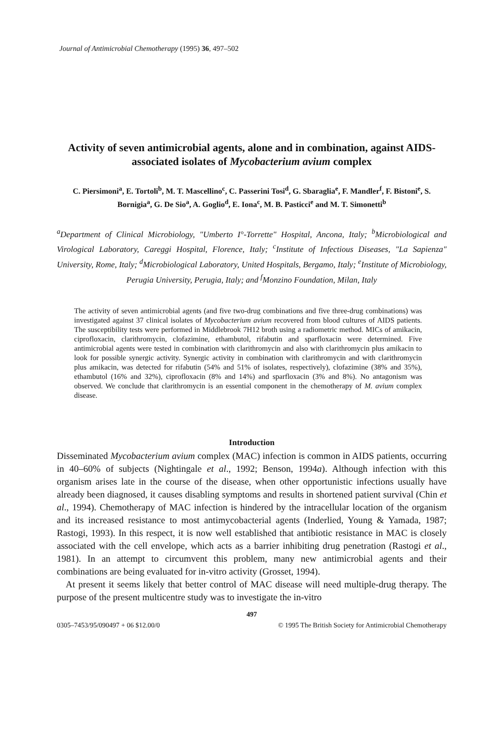Journal of Antimicrobial Chemotherapy (1995) 36, 497–502
Activity of seven antimicrobial agents, alone and in combination, against AIDS-associated isolates of Mycobacterium avium complex
C. Piersimoni<sup>a</sup>, E. Tortoli<sup>b</sup>, M. T. Mascellino<sup>c</sup>, C. Passerini Tosi<sup>d</sup>, G. Sbaraglia<sup>e</sup>, F. Mandler<sup>f</sup>, F. Bistoni<sup>e</sup>, S. Bornigia<sup>a</sup>, G. De Sio<sup>a</sup>, A. Goglio<sup>d</sup>, E. Iona<sup>c</sup>, M. B. Pasticci<sup>e</sup> and M. T. Simonetti<sup>b</sup>
<sup>a</sup> Department of Clinical Microbiology, "Umberto I°-Torrette" Hospital, Ancona, Italy; <sup>b</sup>Microbiological and Virological Laboratory, Careggi Hospital, Florence, Italy; <sup>c</sup>Institute of Infectious Diseases, "La Sapienza" University, Rome, Italy; <sup>d</sup>Microbiological Laboratory, United Hospitals, Bergamo, Italy; <sup>e</sup>Institute of Microbiology, Perugia University, Perugia, Italy; and <sup>f</sup>Monzino Foundation, Milan, Italy
The activity of seven antimicrobial agents (and five two-drug combinations and five three-drug combinations) was investigated against 37 clinical isolates of Mycobacterium avium recovered from blood cultures of AIDS patients. The susceptibility tests were performed in Middlebrook 7H12 broth using a radiometric method. MICs of amikacin, ciprofloxacin, clarithromycin, clofazimine, ethambutol, rifabutin and sparfloxacin were determined. Five antimicrobial agents were tested in combination with clarithromycin and also with clarithromycin plus amikacin to look for possible synergic activity. Synergic activity in combination with clarithromycin and with clarithromycin plus amikacin, was detected for rifabutin (54% and 51% of isolates, respectively), clofazimine (38% and 35%), ethambutol (16% and 32%), ciprofloxacin (8% and 14%) and sparfloxacin (3% and 8%). No antagonism was observed. We conclude that clarithromycin is an essential component in the chemotherapy of M. avium complex disease.
Introduction
Disseminated Mycobacterium avium complex (MAC) infection is common in AIDS patients, occurring in 40–60% of subjects (Nightingale et al., 1992; Benson, 1994a). Although infection with this organism arises late in the course of the disease, when other opportunistic infections usually have already been diagnosed, it causes disabling symptoms and results in shortened patient survival (Chin et al., 1994). Chemotherapy of MAC infection is hindered by the intracellular location of the organism and its increased resistance to most antimycobacterial agents (Inderlied, Young & Yamada, 1987; Rastogi, 1993). In this respect, it is now well established that antibiotic resistance in MAC is closely associated with the cell envelope, which acts as a barrier inhibiting drug penetration (Rastogi et al., 1981). In an attempt to circumvent this problem, many new antimicrobial agents and their combinations are being evaluated for in-vitro activity (Grosset, 1994).
At present it seems likely that better control of MAC disease will need multiple-drug therapy. The purpose of the present multicentre study was to investigate the in-vitro
497
0305–7453/95/090497 + 06 $12.00/0 © 1995 The British Society for Antimicrobial Chemotherapy